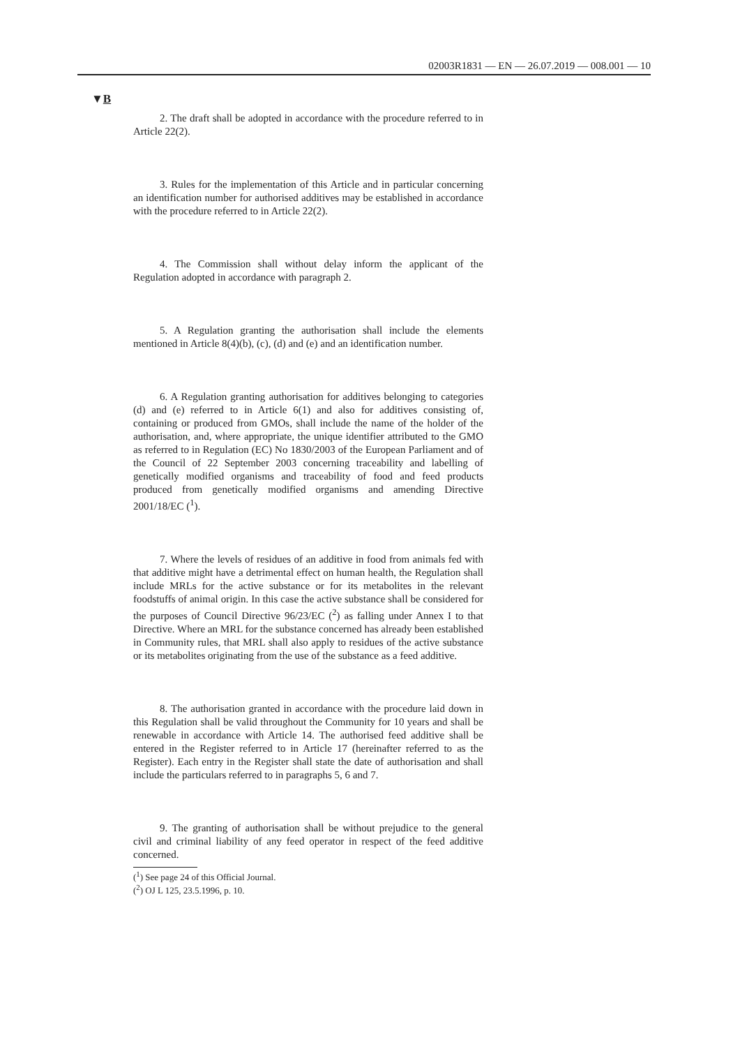02003R1831 — EN — 26.07.2019 — 008.001 — 10
▼B
2. The draft shall be adopted in accordance with the procedure referred to in Article 22(2).
3. Rules for the implementation of this Article and in particular concerning an identification number for authorised additives may be established in accordance with the procedure referred to in Article 22(2).
4. The Commission shall without delay inform the applicant of the Regulation adopted in accordance with paragraph 2.
5. A Regulation granting the authorisation shall include the elements mentioned in Article 8(4)(b), (c), (d) and (e) and an identification number.
6. A Regulation granting authorisation for additives belonging to categories (d) and (e) referred to in Article 6(1) and also for additives consisting of, containing or produced from GMOs, shall include the name of the holder of the authorisation, and, where appropriate, the unique identifier attributed to the GMO as referred to in Regulation (EC) No 1830/2003 of the European Parliament and of the Council of 22 September 2003 concerning traceability and labelling of genetically modified organisms and traceability of food and feed products produced from genetically modified organisms and amending Directive 2001/18/EC (<sup>1</sup>).
7. Where the levels of residues of an additive in food from animals fed with that additive might have a detrimental effect on human health, the Regulation shall include MRLs for the active substance or for its metabolites in the relevant foodstuffs of animal origin. In this case the active substance shall be considered for the purposes of Council Directive 96/23/EC (<sup>2</sup>) as falling under Annex I to that Directive. Where an MRL for the substance concerned has already been estab­lished in Community rules, that MRL shall also apply to residues of the active substance or its metabolites originating from the use of the substance as a feed additive.
8. The authorisation granted in accordance with the procedure laid down in this Regulation shall be valid throughout the Community for 10 years and shall be renewable in accordance with Article 14. The auth­orised feed additive shall be entered in the Register referred to in Article 17 (hereinafter referred to as the Register). Each entry in the Register shall state the date of authorisation and shall include the particulars referred to in paragraphs 5, 6 and 7.
9. The granting of authorisation shall be without prejudice to the general civil and criminal liability of any feed operator in respect of the feed additive concerned.
(<sup>1</sup>) See page 24 of this Official Journal.
(<sup>2</sup>) OJ L 125, 23.5.1996, p. 10.